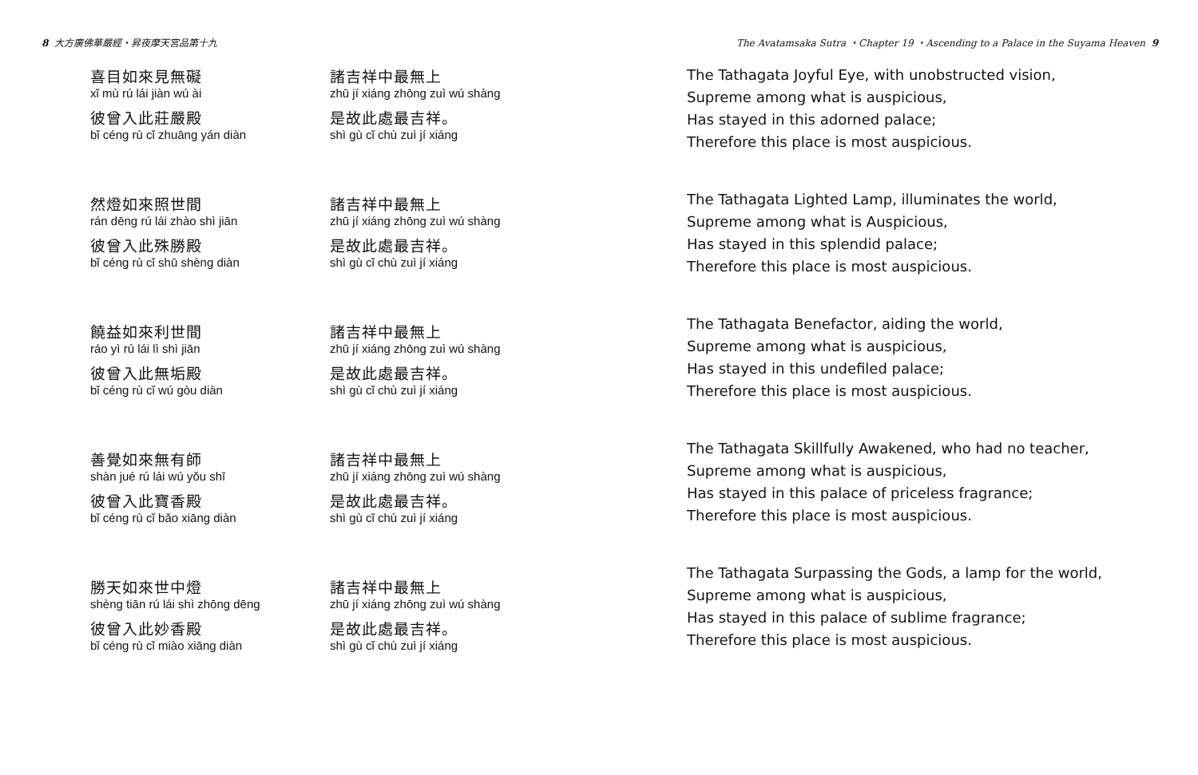8 大方廣佛華嚴經・昇夜摩天宮品第十九
The Avatamsaka Sutra ・Chapter 19 ・Ascending to a Palace in the Suyama Heaven 9
喜目如來見無礙
xǐ mù rú lái jiàn wú ài
彼曾入此莊嚴殿
bǐ céng rù cǐ zhuāng yán diàn
諸吉祥中最無上
zhū jí xiáng zhōng zuì wú shàng
是故此處最吉祥。
shì gù cǐ chù zuì jí xiáng
然燈如來照世間
rán dēng rú lái zhào shì jiān
彼曾入此殊勝殿
bǐ céng rù cǐ shū shèng diàn
諸吉祥中最無上
zhū jí xiáng zhōng zuì wú shàng
是故此處最吉祥。
shì gù cǐ chù zuì jí xiáng
饒益如來利世間
ráo yì rú lái lì shì jiān
彼曾入此無垢殿
bǐ céng rù cǐ wú gòu diàn
諸吉祥中最無上
zhū jí xiáng zhōng zuì wú shàng
是故此處最吉祥。
shì gù cǐ chù zuì jí xiáng
善覺如來無有師
shàn jué rú lái wú yǒu shī
彼曾入此寶香殿
bǐ céng rù cǐ bǎo xiāng diàn
諸吉祥中最無上
zhū jí xiáng zhōng zuì wú shàng
是故此處最吉祥。
shì gù cǐ chù zuì jí xiáng
勝天如來世中燈
shèng tiān rú lái shì zhōng dēng
彼曾入此妙香殿
bǐ céng rù cǐ miào xiāng diàn
諸吉祥中最無上
zhū jí xiáng zhōng zuì wú shàng
是故此處最吉祥。
shì gù cǐ chù zuì jí xiáng
The Tathagata Joyful Eye, with unobstructed vision,
Supreme among what is auspicious,
Has stayed in this adorned palace;
Therefore this place is most auspicious.
The Tathagata Lighted Lamp, illuminates the world,
Supreme among what is Auspicious,
Has stayed in this splendid palace;
Therefore this place is most auspicious.
The Tathagata Benefactor, aiding the world,
Supreme among what is auspicious,
Has stayed in this undefiled palace;
Therefore this place is most auspicious.
The Tathagata Skillfully Awakened, who had no teacher,
Supreme among what is auspicious,
Has stayed in this palace of priceless fragrance;
Therefore this place is most auspicious.
The Tathagata Surpassing the Gods, a lamp for the world,
Supreme among what is auspicious,
Has stayed in this palace of sublime fragrance;
Therefore this place is most auspicious.